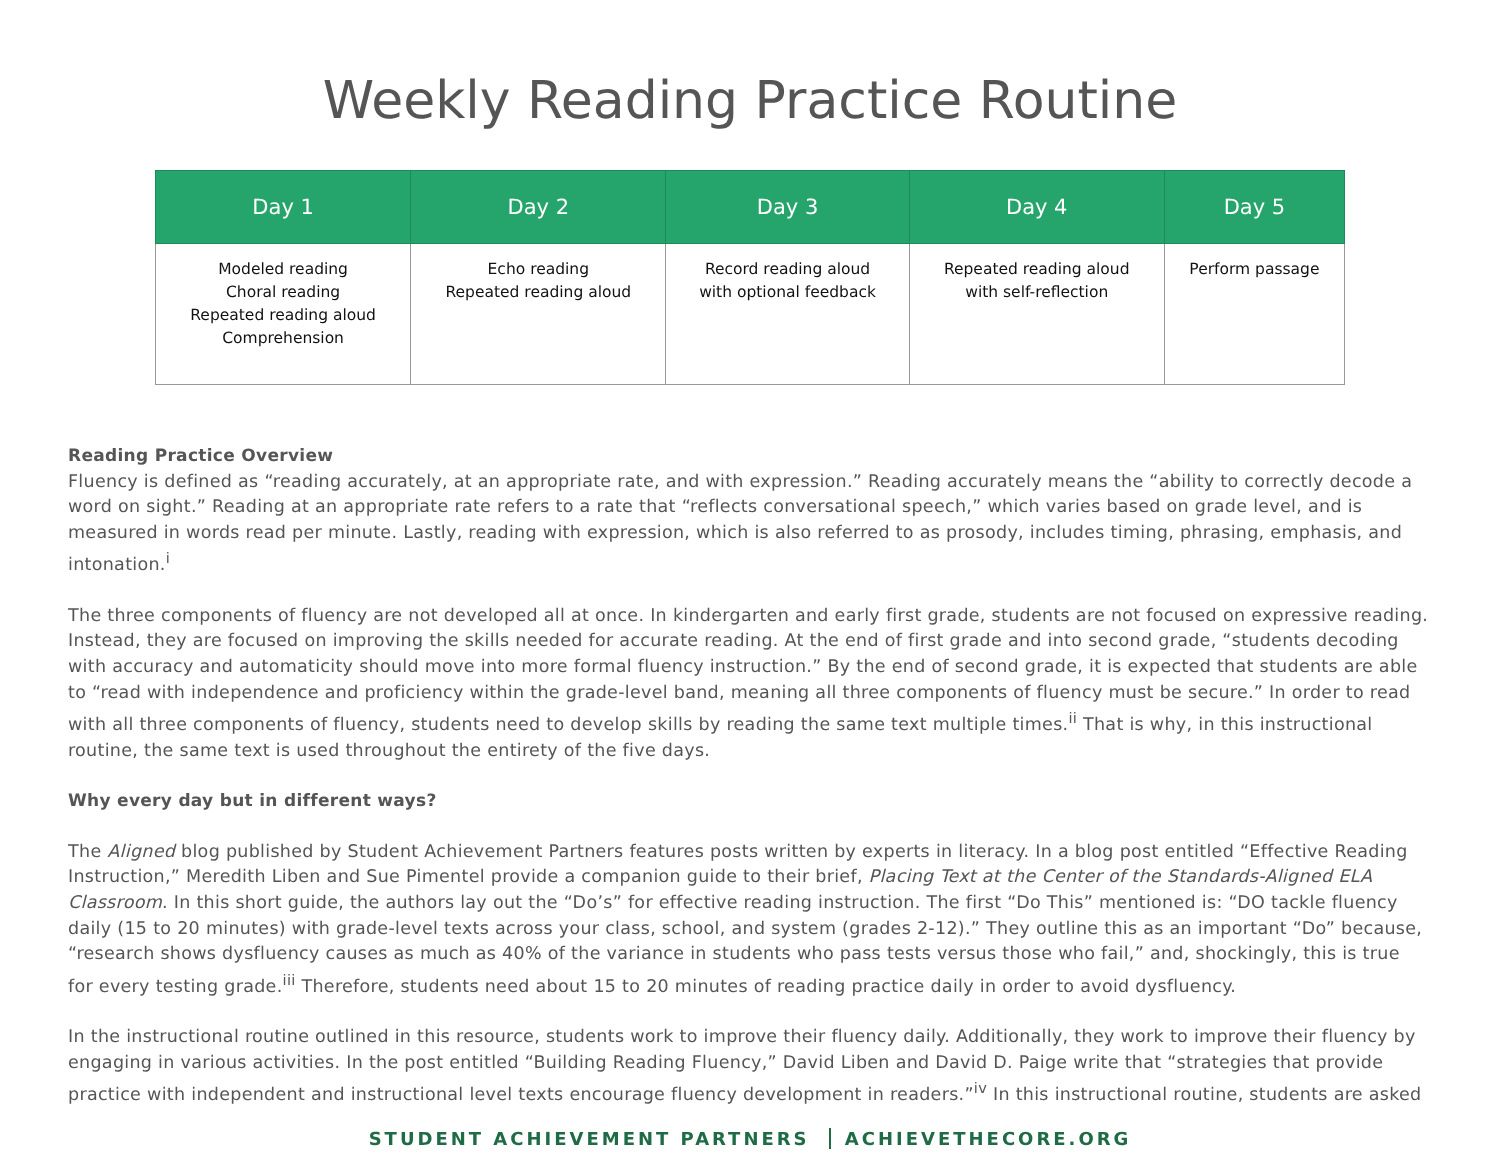Weekly Reading Practice Routine
| Day 1 | Day 2 | Day 3 | Day 4 | Day 5 |
| --- | --- | --- | --- | --- |
| Modeled reading Choral reading Repeated reading aloud Comprehension | Echo reading Repeated reading aloud | Record reading aloud with optional feedback | Repeated reading aloud with self-reflection | Perform passage |
Reading Practice Overview
Fluency is defined as “reading accurately, at an appropriate rate, and with expression.” Reading accurately means the “ability to correctly decode a word on sight.” Reading at an appropriate rate refers to a rate that “reflects conversational speech,” which varies based on grade level, and is measured in words read per minute. Lastly, reading with expression, which is also referred to as prosody, includes timing, phrasing, emphasis, and intonation.<sup>i</sup>
The three components of fluency are not developed all at once. In kindergarten and early first grade, students are not focused on expressive reading. Instead, they are focused on improving the skills needed for accurate reading. At the end of first grade and into second grade, “students decoding with accuracy and automaticity should move into more formal fluency instruction.” By the end of second grade, it is expected that students are able to “read with independence and proficiency within the grade-level band, meaning all three components of fluency must be secure.” In order to read with all three components of fluency, students need to develop skills by reading the same text multiple times.<sup>ii</sup> That is why, in this instructional routine, the same text is used throughout the entirety of the five days.
Why every day but in different ways?
The Aligned blog published by Student Achievement Partners features posts written by experts in literacy. In a blog post entitled “Effective Reading Instruction,” Meredith Liben and Sue Pimentel provide a companion guide to their brief, Placing Text at the Center of the Standards-Aligned ELA Classroom. In this short guide, the authors lay out the “Do’s” for effective reading instruction. The first “Do This” mentioned is: “DO tackle fluency daily (15 to 20 minutes) with grade-level texts across your class, school, and system (grades 2-12).” They outline this as an important “Do” because, “research shows dysfluency causes as much as 40% of the variance in students who pass tests versus those who fail,” and, shockingly, this is true for every testing grade.<sup>iii</sup> Therefore, students need about 15 to 20 minutes of reading practice daily in order to avoid dysfluency.
In the instructional routine outlined in this resource, students work to improve their fluency daily. Additionally, they work to improve their fluency by engaging in various activities. In the post entitled “Building Reading Fluency,” David Liben and David D. Paige write that “strategies that provide practice with independent and instructional level texts encourage fluency development in readers.”<sup>iv</sup> In this instructional routine, students are asked
STUDENT ACHIEVEMENT PARTNERS ACHIEVETHECORE.ORG